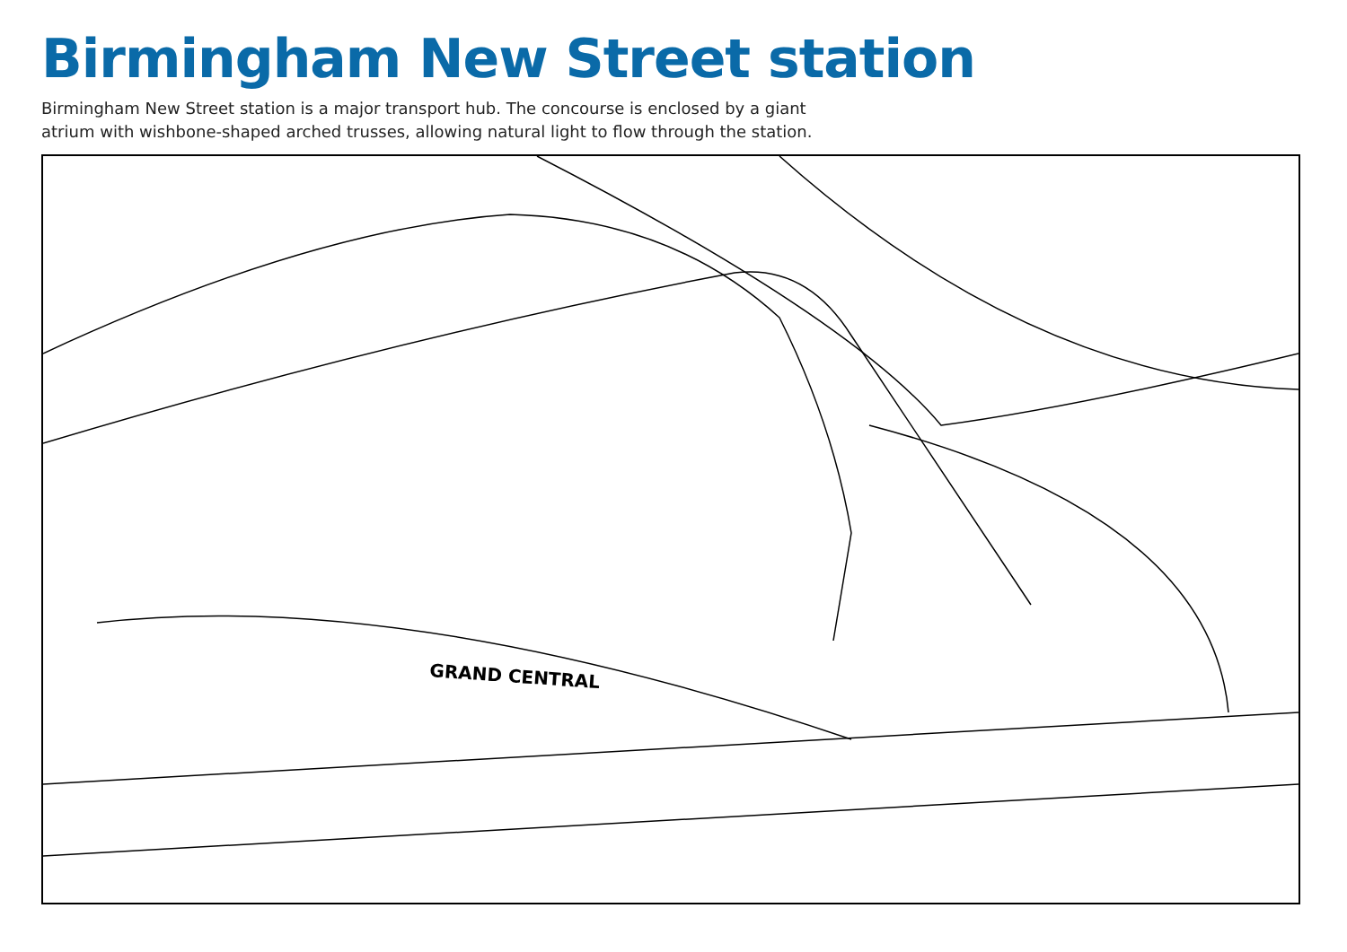Birmingham New Street station
Birmingham New Street station is a major transport hub. The concourse is enclosed by a giant atrium with wishbone-shaped arched trusses, allowing natural light to flow through the station.
GRAND CENTRAL